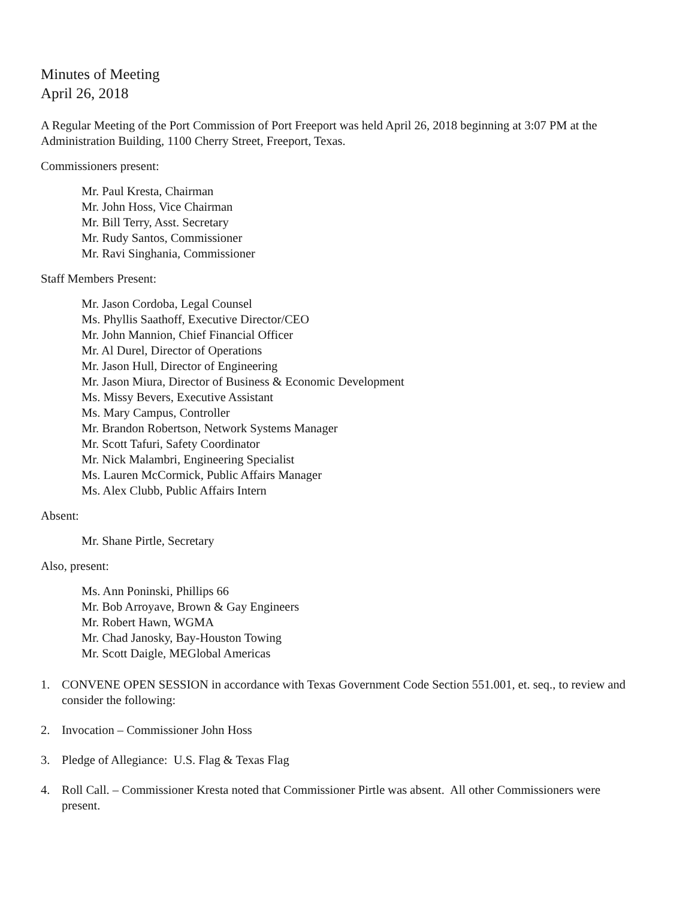Minutes of Meeting
April 26, 2018
A Regular Meeting of the Port Commission of Port Freeport was held April 26, 2018 beginning at 3:07 PM at the Administration Building, 1100 Cherry Street, Freeport, Texas.
Commissioners present:
Mr. Paul Kresta, Chairman
Mr. John Hoss, Vice Chairman
Mr. Bill Terry, Asst. Secretary
Mr. Rudy Santos, Commissioner
Mr. Ravi Singhania, Commissioner
Staff Members Present:
Mr. Jason Cordoba, Legal Counsel
Ms. Phyllis Saathoff, Executive Director/CEO
Mr. John Mannion, Chief Financial Officer
Mr. Al Durel, Director of Operations
Mr. Jason Hull, Director of Engineering
Mr. Jason Miura, Director of Business & Economic Development
Ms. Missy Bevers, Executive Assistant
Ms. Mary Campus, Controller
Mr. Brandon Robertson, Network Systems Manager
Mr. Scott Tafuri, Safety Coordinator
Mr. Nick Malambri, Engineering Specialist
Ms. Lauren McCormick, Public Affairs Manager
Ms. Alex Clubb, Public Affairs Intern
Absent:
Mr. Shane Pirtle, Secretary
Also, present:
Ms. Ann Poninski, Phillips 66
Mr. Bob Arroyave, Brown & Gay Engineers
Mr. Robert Hawn, WGMA
Mr. Chad Janosky, Bay-Houston Towing
Mr. Scott Daigle, MEGlobal Americas
1. CONVENE OPEN SESSION in accordance with Texas Government Code Section 551.001, et. seq., to review and consider the following:
2. Invocation – Commissioner John Hoss
3. Pledge of Allegiance: U.S. Flag & Texas Flag
4. Roll Call. – Commissioner Kresta noted that Commissioner Pirtle was absent. All other Commissioners were present.